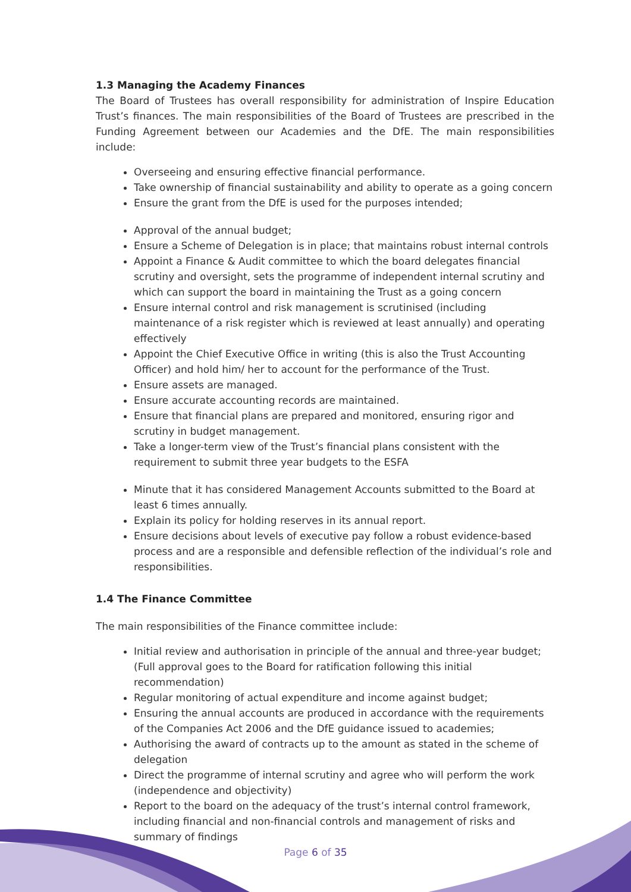1.3 Managing the Academy Finances
The Board of Trustees has overall responsibility for administration of Inspire Education Trust’s finances. The main responsibilities of the Board of Trustees are prescribed in the Funding Agreement between our Academies and the DfE. The main responsibilities include:
Overseeing and ensuring effective financial performance.
Take ownership of financial sustainability and ability to operate as a going concern
Ensure the grant from the DfE is used for the purposes intended;
Approval of the annual budget;
Ensure a Scheme of Delegation is in place; that maintains robust internal controls
Appoint a Finance & Audit committee to which the board delegates financial scrutiny and oversight, sets the programme of independent internal scrutiny and which can support the board in maintaining the Trust as a going concern
Ensure internal control and risk management is scrutinised (including maintenance of a risk register which is reviewed at least annually) and operating effectively
Appoint the Chief Executive Office in writing (this is also the Trust Accounting Officer) and hold him/ her to account for the performance of the Trust.
Ensure assets are managed.
Ensure accurate accounting records are maintained.
Ensure that financial plans are prepared and monitored, ensuring rigor and scrutiny in budget management.
Take a longer-term view of the Trust’s financial plans consistent with the requirement to submit three year budgets to the ESFA
Minute that it has considered Management Accounts submitted to the Board at least 6 times annually.
Explain its policy for holding reserves in its annual report.
Ensure decisions about levels of executive pay follow a robust evidence-based process and are a responsible and defensible reflection of the individual’s role and responsibilities.
1.4 The Finance Committee
The main responsibilities of the Finance committee include:
Initial review and authorisation in principle of the annual and three-year budget; (Full approval goes to the Board for ratification following this initial recommendation)
Regular monitoring of actual expenditure and income against budget;
Ensuring the annual accounts are produced in accordance with the requirements of the Companies Act 2006 and the DfE guidance issued to academies;
Authorising the award of contracts up to the amount as stated in the scheme of delegation
Direct the programme of internal scrutiny and agree who will perform the work (independence and objectivity)
Report to the board on the adequacy of the trust’s internal control framework, including financial and non-financial controls and management of risks and summary of findings
Page 6 of 35